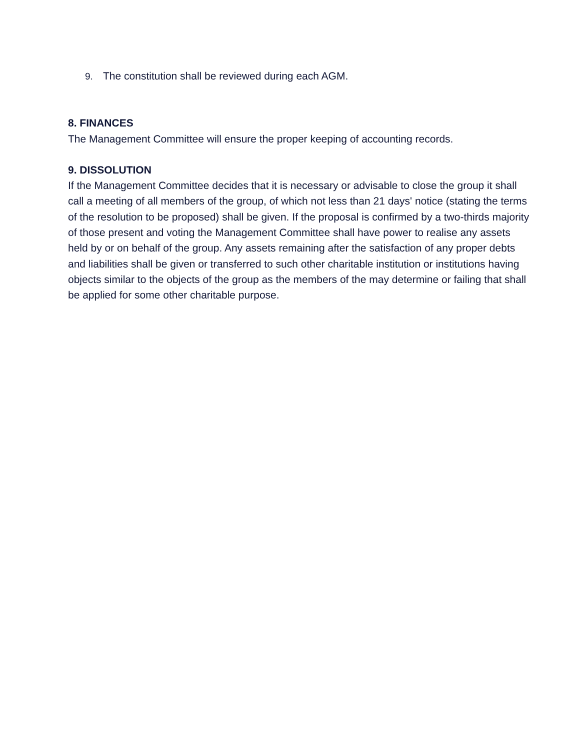9. The constitution shall be reviewed during each AGM.
8. FINANCES
The Management Committee will ensure the proper keeping of accounting records.
9. DISSOLUTION
If the Management Committee decides that it is necessary or advisable to close the group it shall call a meeting of all members of the group, of which not less than 21 days' notice (stating the terms of the resolution to be proposed) shall be given. If the proposal is confirmed by a two-thirds majority of those present and voting the Management Committee shall have power to realise any assets held by or on behalf of the group. Any assets remaining after the satisfaction of any proper debts and liabilities shall be given or transferred to such other charitable institution or institutions having objects similar to the objects of the group as the members of the may determine or failing that shall be applied for some other charitable purpose.